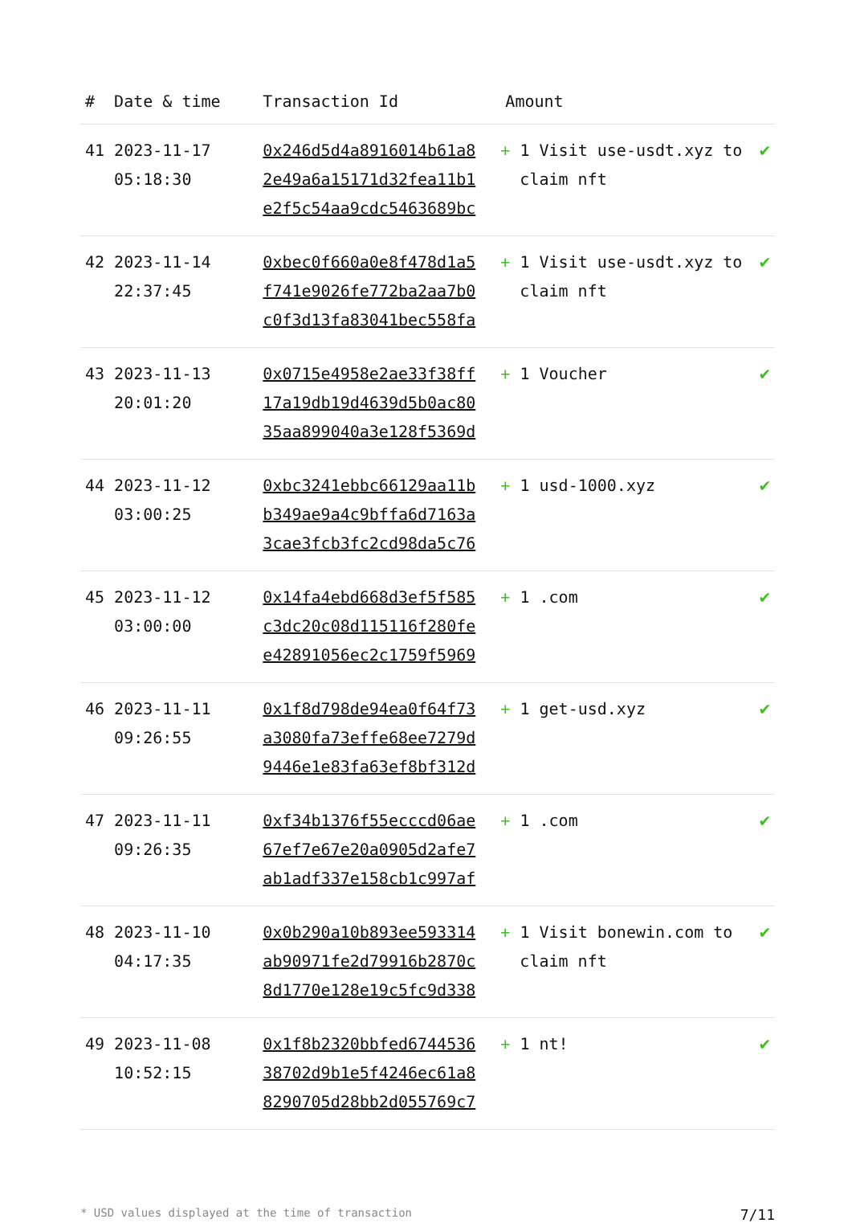| # | Date & time | Transaction Id | Amount | |
| --- | --- | --- | --- | --- |
| 41 | 2023-11-17 05:18:30 | 0x246d5d4a8916014b61a8 2e49a6a15171d32fea11b1 e2f5c54aa9cdc5463689bc | + 1 Visit use-usdt.xyz to claim nft | ✔ |
| 42 | 2023-11-14 22:37:45 | 0xbec0f660a0e8f478d1a5 f741e9026fe772ba2aa7b0 c0f3d13fa83041bec558fa | + 1 Visit use-usdt.xyz to claim nft | ✔ |
| 43 | 2023-11-13 20:01:20 | 0x0715e4958e2ae33f38ff 17a19db19d4639d5b0ac80 35aa899040a3e128f5369d | + 1 Voucher | ✔ |
| 44 | 2023-11-12 03:00:25 | 0xbc3241ebbc66129aa11b b349ae9a4c9bffa6d7163a 3cae3fcb3fc2cd98da5c76 | + 1 usd-1000.xyz | ✔ |
| 45 | 2023-11-12 03:00:00 | 0x14fa4ebd668d3ef5f585 c3dc20c08d115116f280fe e42891056ec2c1759f5969 | + 1 .com | ✔ |
| 46 | 2023-11-11 09:26:55 | 0x1f8d798de94ea0f64f73 a3080fa73effe68ee7279d 9446e1e83fa63ef8bf312d | + 1 get-usd.xyz | ✔ |
| 47 | 2023-11-11 09:26:35 | 0xf34b1376f55ecccd06ae 67ef7e67e20a0905d2afe7 ab1adf337e158cb1c997af | + 1 .com | ✔ |
| 48 | 2023-11-10 04:17:35 | 0x0b290a10b893ee593314 ab90971fe2d79916b2870c 8d1770e128e19c5fc9d338 | + 1 Visit bonewin.com to claim nft | ✔ |
| 49 | 2023-11-08 10:52:15 | 0x1f8b2320bbfed6744536 38702d9b1e5f4246ec61a8 8290705d28bb2d055769c7 | + 1 nt! | ✔ |
* USD values displayed at the time of transaction 7/11